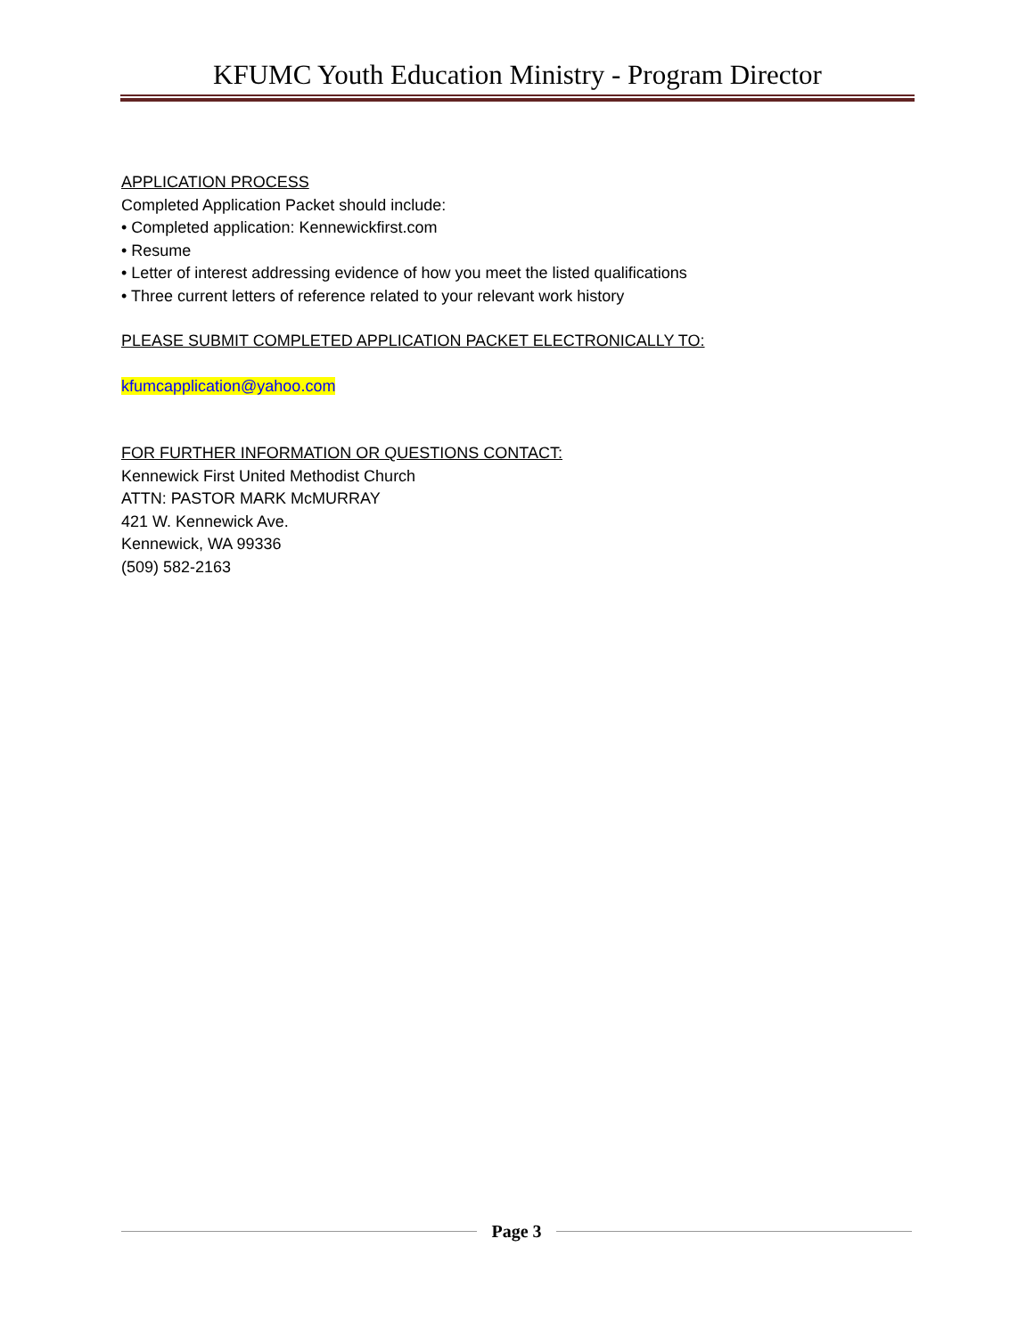KFUMC Youth Education Ministry - Program Director
APPLICATION PROCESS
Completed Application Packet should include:
• Completed application: Kennewickfirst.com
• Resume
• Letter of interest addressing evidence of how you meet the listed qualifications
• Three current letters of reference related to your relevant work history
PLEASE SUBMIT COMPLETED APPLICATION PACKET ELECTRONICALLY TO:
kfumcapplication@yahoo.com
FOR FURTHER INFORMATION OR QUESTIONS CONTACT:
Kennewick First United Methodist Church
ATTN: PASTOR MARK McMURRAY
421 W. Kennewick Ave.
Kennewick, WA 99336
(509) 582-2163
Page 3